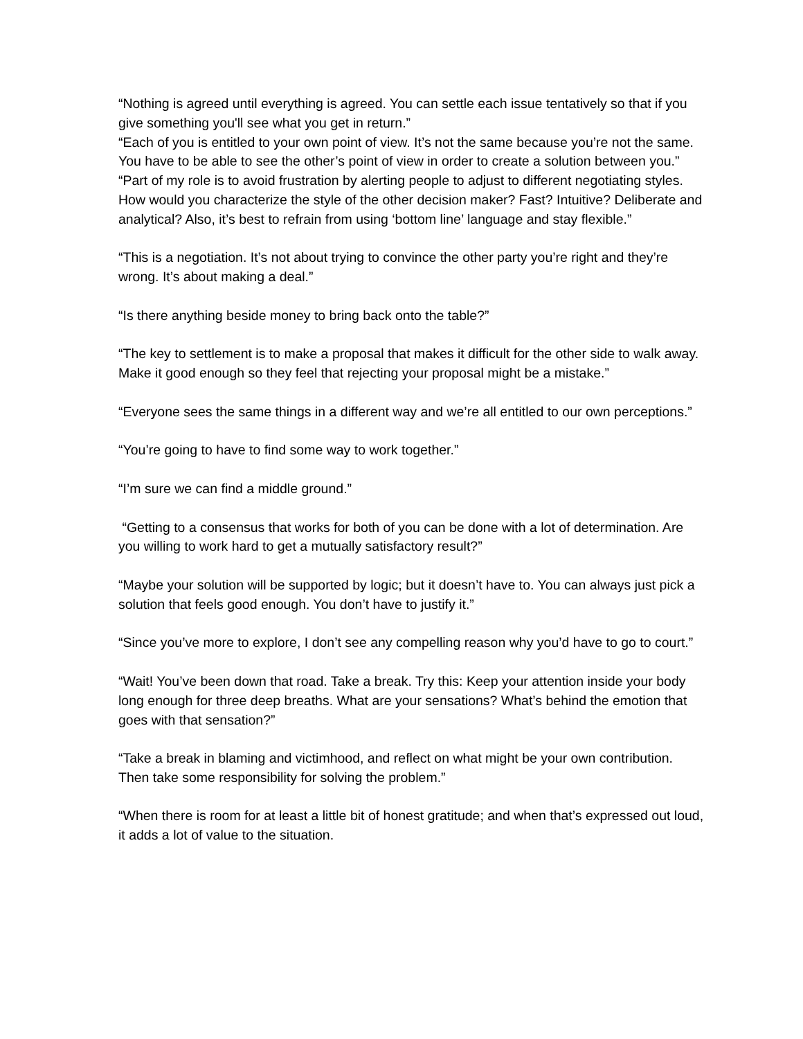“Nothing is agreed until everything is agreed. You can settle each issue tentatively so that if you give something you'll see what you get in return.”
“Each of you is entitled to your own point of view. It’s not the same because you’re not the same. You have to be able to see the other’s point of view in order to create a solution between you.”
“Part of my role is to avoid frustration by alerting people to adjust to different negotiating styles. How would you characterize the style of the other decision maker? Fast? Intuitive? Deliberate and analytical? Also, it’s best to refrain from using ‘bottom line’ language and stay flexible.”
“This is a negotiation. It’s not about trying to convince the other party you’re right and they’re wrong. It’s about making a deal.”
“Is there anything beside money to bring back onto the table?”
“The key to settlement is to make a proposal that makes it difficult for the other side to walk away. Make it good enough so they feel that rejecting your proposal might be a mistake.”
“Everyone sees the same things in a different way and we’re all entitled to our own perceptions.”
“You’re going to have to find some way to work together.”
“I’m sure we can find a middle ground.”
“Getting to a consensus that works for both of you can be done with a lot of determination. Are you willing to work hard to get a mutually satisfactory result?”
“Maybe your solution will be supported by logic; but it doesn’t have to. You can always just pick a solution that feels good enough. You don’t have to justify it.”
“Since you’ve more to explore, I don’t see any compelling reason why you’d have to go to court.”
“Wait! You’ve been down that road. Take a break. Try this: Keep your attention inside your body long enough for three deep breaths. What are your sensations? What’s behind the emotion that goes with that sensation?”
“Take a break in blaming and victimhood, and reflect on what might be your own contribution. Then take some responsibility for solving the problem.”
“When there is room for at least a little bit of honest gratitude; and when that’s expressed out loud, it adds a lot of value to the situation.